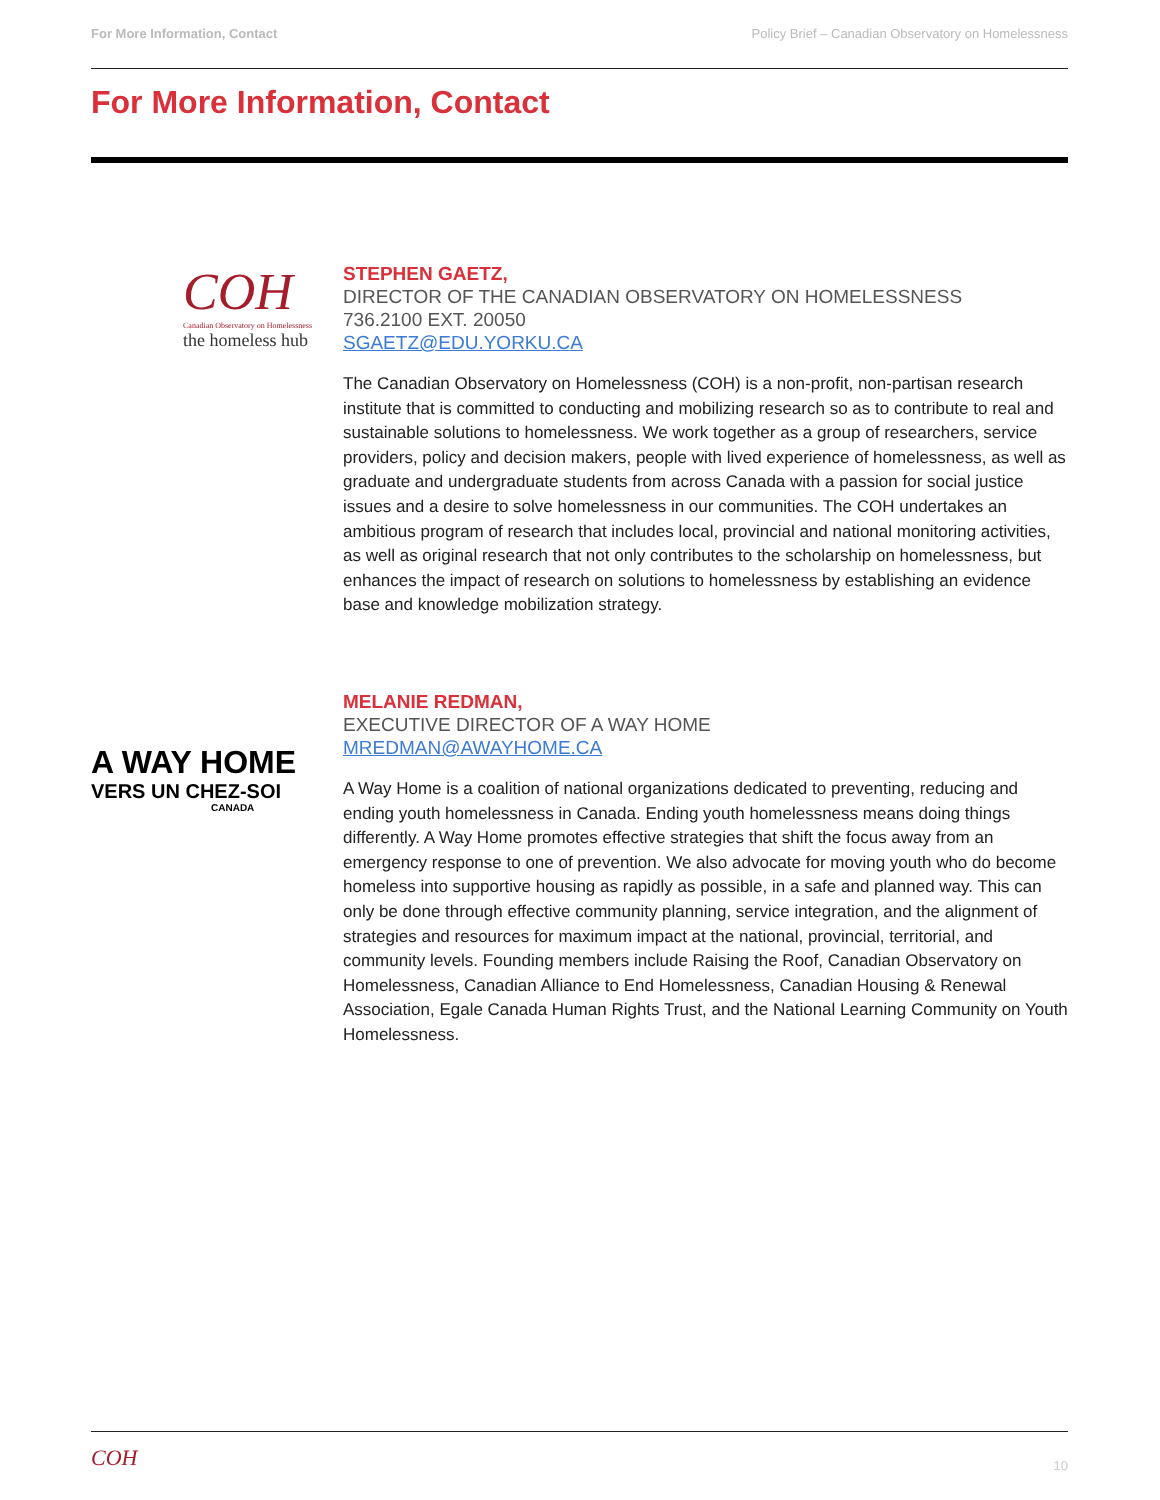For More Information, Contact Policy Brief – Canadian Observatory on Homelessness
For More Information, Contact
COH
Canadian Observatory on Homelessness
the homeless hub
STEPHEN GAETZ,
DIRECTOR OF THE CANADIAN OBSERVATORY ON HOMELESSNESS
736.2100 EXT. 20050
SGAETZ@EDU.YORKU.CA
The Canadian Observatory on Homelessness (COH) is a non-profit, non-partisan research institute that is committed to conducting and mobilizing research so as to contribute to real and sustainable solutions to homelessness. We work together as a group of researchers, service providers, policy and decision makers, people with lived experience of homelessness, as well as graduate and undergraduate students from across Canada with a passion for social justice issues and a desire to solve homelessness in our communities. The COH undertakes an ambitious program of research that includes local, provincial and national monitoring activities, as well as original research that not only contributes to the scholarship on homelessness, but enhances the impact of research on solutions to homelessness by establishing an evidence base and knowledge mobilization strategy.
A WAY HOME
VERS UN CHEZ-SOI
CANADA
MELANIE REDMAN,
EXECUTIVE DIRECTOR OF A WAY HOME
MREDMAN@AWAYHOME.CA
A Way Home is a coalition of national organizations dedicated to preventing, reducing and ending youth homelessness in Canada. Ending youth homelessness means doing things differently. A Way Home promotes effective strategies that shift the focus away from an emergency response to one of prevention. We also advocate for moving youth who do become homeless into supportive housing as rapidly as possible, in a safe and planned way. This can only be done through effective community planning, service integration, and the alignment of strategies and resources for maximum impact at the national, provincial, territorial, and community levels. Founding members include Raising the Roof, Canadian Observatory on Homelessness, Canadian Alliance to End Homelessness, Canadian Housing & Renewal Association, Egale Canada Human Rights Trust, and the National Learning Community on Youth Homelessness.
COH 10